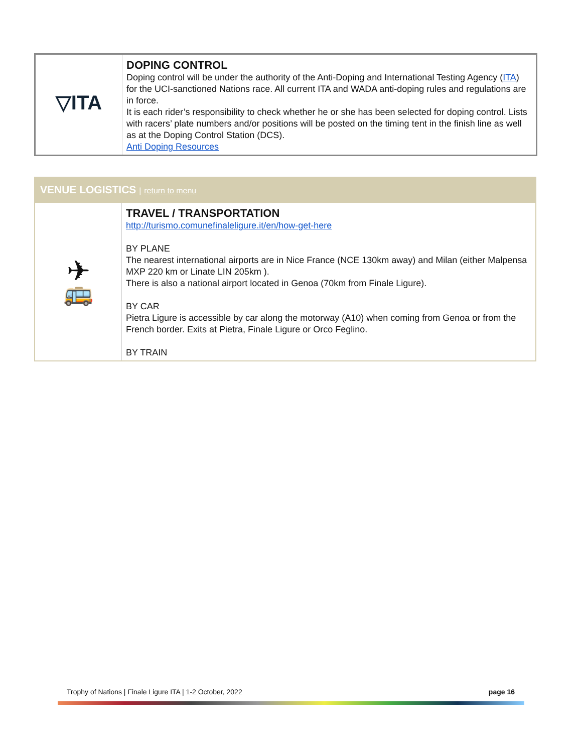| ▽ITA | DOPING CONTROL Doping control will be under the authority of the Anti-Doping and International Testing Agency ( ITA ) for the UCI-sanctioned Nations race. All current ITA and WADA anti-doping rules and regulations are in force. It is each rider’s responsibility to check whether he or she has been selected for doping control. Lists with racers’ plate numbers and/or positions will be posted on the timing tent in the finish line as well as at the Doping Control Station (DCS). Anti Doping Resources |
VENUE LOGISTICS | return to menu
| ✈ 🚌 | TRAVEL / TRANSPORTATION http://turismo.comunefinaleligure.it/en/how-get-here BY PLANE The nearest international airports are in Nice France (NCE 130km away) and Milan (either Malpensa MXP 220 km or Linate LIN 205km ). There is also a national airport located in Genoa (70km from Finale Ligure). BY CAR Pietra Ligure is accessible by car along the motorway (A10) when coming from Genoa or from the French border. Exits at Pietra, Finale Ligure or Orco Feglino. BY TRAIN |
Trophy of Nations | Finale Ligure ITA | 1-2 October, 2022 page 16